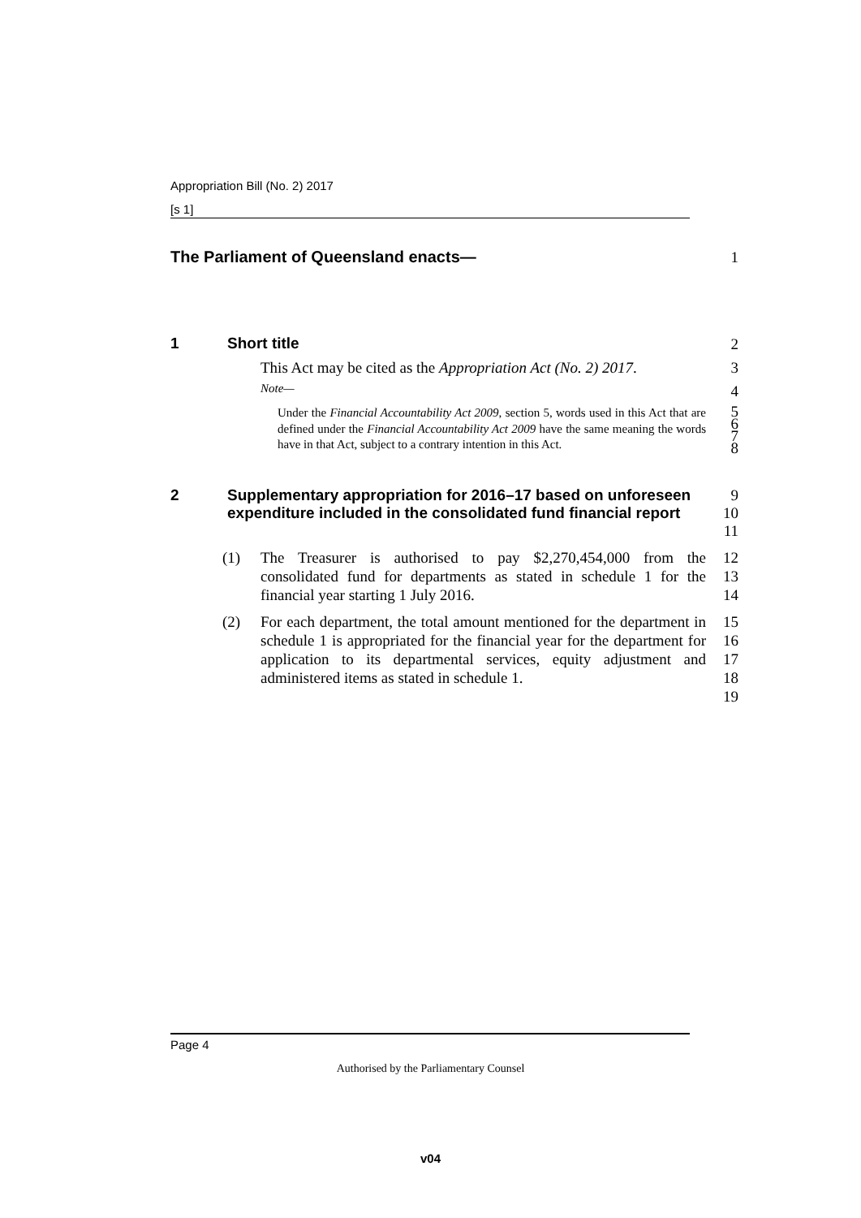Appropriation Bill (No. 2) 2017
[s 1]
The Parliament of Queensland enacts—
1
1 Short title
2
This Act may be cited as the Appropriation Act (No. 2) 2017.
3
Note—
4
Under the Financial Accountability Act 2009, section 5, words used in this Act that are defined under the Financial Accountability Act 2009 have the same meaning the words have in that Act, subject to a contrary intention in this Act.
5
6
7
8
2 Supplementary appropriation for 2016–17 based on unforeseen expenditure included in the consolidated fund financial report
9
10
11
(1) The Treasurer is authorised to pay $2,270,454,000 from the consolidated fund for departments as stated in schedule 1 for the financial year starting 1 July 2016.
12
13
14
(2) For each department, the total amount mentioned for the department in schedule 1 is appropriated for the financial year for the department for application to its departmental services, equity adjustment and administered items as stated in schedule 1.
15
16
17
18
19
Page 4
Authorised by the Parliamentary Counsel
v04